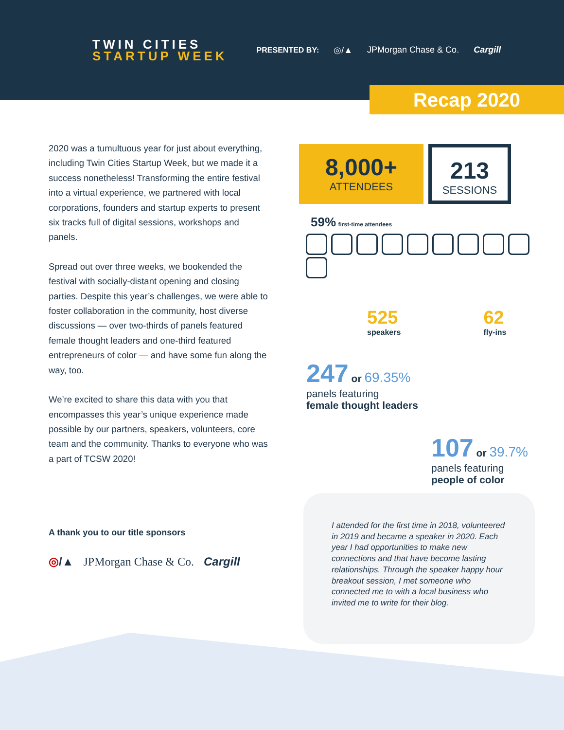TWIN CITIES
STARTUP WEEK
PRESENTED BY: ◎/▲ JPMorgan Chase & Co. Cargill
Recap 2020
2020 was a tumultuous year for just about everything, including Twin Cities Startup Week, but we made it a success nonetheless! Transforming the entire festival into a virtual experience, we partnered with local corporations, founders and startup experts to present six tracks full of digital sessions, workshops and panels.
Spread out over three weeks, we bookended the festival with socially-distant opening and closing parties. Despite this year’s challenges, we were able to foster collaboration in the community, host diverse discussions — over two-thirds of panels featured female thought leaders and one-third featured entrepreneurs of color — and have some fun along the way, too.
We’re excited to share this data with you that encompasses this year’s unique experience made possible by our partners, speakers, volunteers, core team and the community. Thanks to everyone who was a part of TCSW 2020!
8,000+
ATTENDEES
213
SESSIONS
59% first-time attendees
525
speakers
62
fly-ins
247 or 69.35%
panels featuring
female thought leaders
107 or 39.7%
panels featuring
people of color
I attended for the first time in 2018, volunteered in 2019 and became a speaker in 2020. Each year I had opportunities to make new connections and that have become lasting relationships. Through the speaker happy hour breakout session, I met someone who connected me to with a local business who invited me to write for their blog.
A thank you to our title sponsors
◎/▲ JPMorgan Chase & Co. Cargill